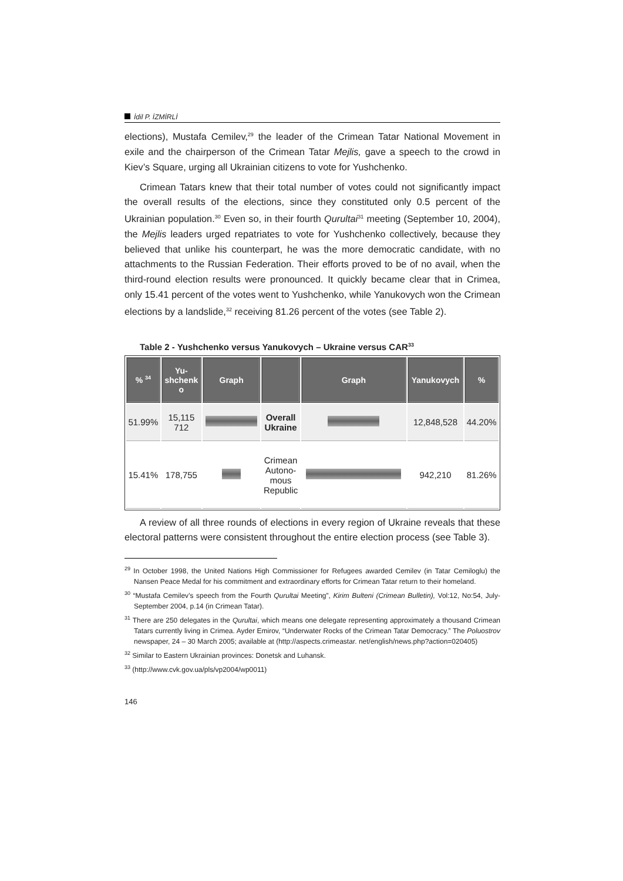İdil P. İZMİRLİ
elections), Mustafa Cemilev,<sup>29</sup> the leader of the Crimean Tatar National Movement in exile and the chairperson of the Crimean Tatar Mejlis, gave a speech to the crowd in Kiev’s Square, urging all Ukrainian citizens to vote for Yushchenko.
Crimean Tatars knew that their total number of votes could not significantly impact the overall results of the elections, since they constituted only 0.5 percent of the Ukrainian population.<sup>30</sup> Even so, in their fourth Qurultai<sup>31</sup> meeting (September 10, 2004), the Mejlis leaders urged repatriates to vote for Yushchenko collectively, because they believed that unlike his counterpart, he was the more democratic candidate, with no attachments to the Russian Federation. Their efforts proved to be of no avail, when the third-round election results were pronounced. It quickly became clear that in Crimea, only 15.41 percent of the votes went to Yushchenko, while Yanukovych won the Crimean elections by a landslide,<sup>32</sup> receiving 81.26 percent of the votes (see Table 2).
Table 2 - Yushchenko versus Yanukovych – Ukraine versus CAR<sup>33</sup>
| % <sup>34</sup> | Yu- shchenk o | Graph | | Graph | Yanukovych | % |
| --- | --- | --- | --- | --- | --- | --- |
| 51.99% | 15,115 712 | | Overall Ukraine | | 12,848,528 | 44.20% |
| 15.41% | 178,755 | | Crimean Autono- mous Republic | | 942,210 | 81.26% |
A review of all three rounds of elections in every region of Ukraine reveals that these electoral patterns were consistent throughout the entire election process (see Table 3).
<sup>29</sup> In October 1998, the United Nations High Commissioner for Refugees awarded Cemilev (in Tatar Cemiloglu) the Nansen Peace Medal for his commitment and extraordinary efforts for Crimean Tatar return to their homeland.
<sup>30</sup> “Mustafa Cemilev’s speech from the Fourth Qurultai Meeting”, Kirim Bulteni (Crimean Bulletin), Vol:12, No:54, July-September 2004, p.14 (in Crimean Tatar).
<sup>31</sup> There are 250 delegates in the Qurultai, which means one delegate representing approximately a thousand Crimean Tatars currently living in Crimea. Ayder Emirov, “Underwater Rocks of the Crimean Tatar Democracy.” The Poluostrov newspaper, 24 – 30 March 2005; available at (http://aspects.crimeastar. net/english/news.php?action=020405)
<sup>32</sup> Similar to Eastern Ukrainian provinces: Donetsk and Luhansk.
<sup>33</sup> (http://www.cvk.gov.ua/pls/vp2004/wp0011)
146